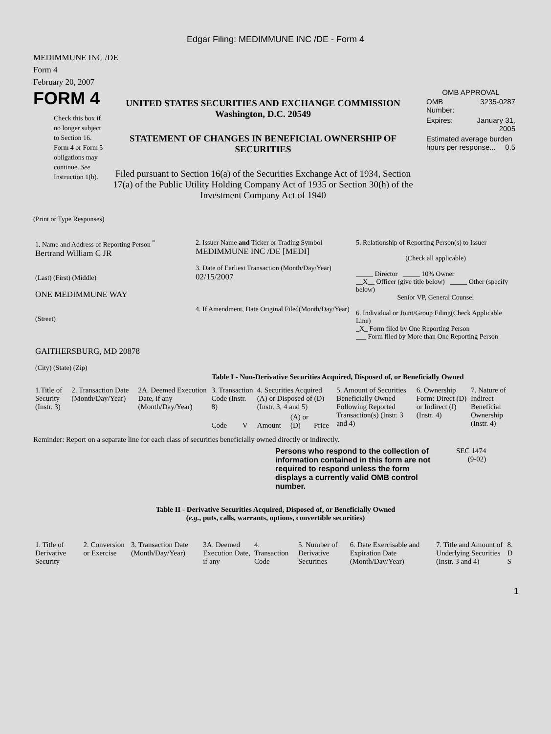Edgar Filing: MEDIMMUNE INC /DE - Form 4
MEDIMMUNE INC /DE
Form 4
February 20, 2007
FORM 4
Check this box if no longer subject to Section 16. Form 4 or Form 5 obligations may continue. See Instruction 1(b).
UNITED STATES SECURITIES AND EXCHANGE COMMISSION
Washington, D.C. 20549
STATEMENT OF CHANGES IN BENEFICIAL OWNERSHIP OF SECURITIES
Filed pursuant to Section 16(a) of the Securities Exchange Act of 1934, Section 17(a) of the Public Utility Holding Company Act of 1935 or Section 30(h) of the Investment Company Act of 1940
OMB APPROVAL
| OMB Number: | 3235-0287 |
| Expires: | January 31, 2005 |
| Estimated average burden hours per response... 0.5 | |
(Print or Type Responses)
| 1. Name and Address of Reporting Person <sup>*</sup> Bertrand William C JR (Last) (First) (Middle) ONE MEDIMMUNE WAY (Street) GAITHERSBURG, MD 20878 (City) (State) (Zip) | 2. Issuer Name and Ticker or Trading Symbol MEDIMMUNE INC /DE [MEDI] 3. Date of Earliest Transaction (Month/Day/Year) 02/15/2007 4. If Amendment, Date Original Filed(Month/Day/Year) | 5. Relationship of Reporting Person(s) to Issuer (Check all applicable) _____ Director _____ 10% Owner __X__ Officer (give title below) _____ Other (specify below) Senior VP, General Counsel 6. Individual or Joint/Group Filing(Check Applicable Line) _X_ Form filed by One Reporting Person ___ Form filed by More than One Reporting Person |
Table I - Non-Derivative Securities Acquired, Disposed of, or Beneficially Owned
| 1.Title of Security (Instr. 3) | 2. Transaction Date (Month/Day/Year) | 2A. Deemed Execution Date, if any (Month/Day/Year) | 3. Transaction Code (Instr. 8) | | 4. Securities Acquired (A) or Disposed of (D) (Instr. 3, 4 and 5) | | | 5. Amount of Securities Beneficially Owned Following Reported Transaction(s) (Instr. 3 and 4) | 6. Ownership Form: Direct (D) or Indirect (I) (Instr. 4) | 7. Nature of Indirect Beneficial Ownership (Instr. 4) |
| --- | --- | --- | --- | --- | --- | --- | --- | --- | --- | --- |
| | | | Code | V | Amount | (A) or (D) | Price | | | |
Reminder: Report on a separate line for each class of securities beneficially owned directly or indirectly.
Persons who respond to the collection of information contained in this form are not required to respond unless the form displays a currently valid OMB control number.
SEC 1474
(9-02)
Table II - Derivative Securities Acquired, Disposed of, or Beneficially Owned
(e.g., puts, calls, warrants, options, convertible securities)
| 1. Title of Derivative Security | 2. Conversion or Exercise | 3. Transaction Date (Month/Day/Year) | 3A. Deemed Execution Date, if any | 4. Transaction Code | 5. Number of Derivative Securities | 6. Date Exercisable and Expiration Date (Month/Day/Year) | 7. Title and Amount of Underlying Securities (Instr. 3 and 4) | 8. D S |
| --- | --- | --- | --- | --- | --- | --- | --- | --- |
1